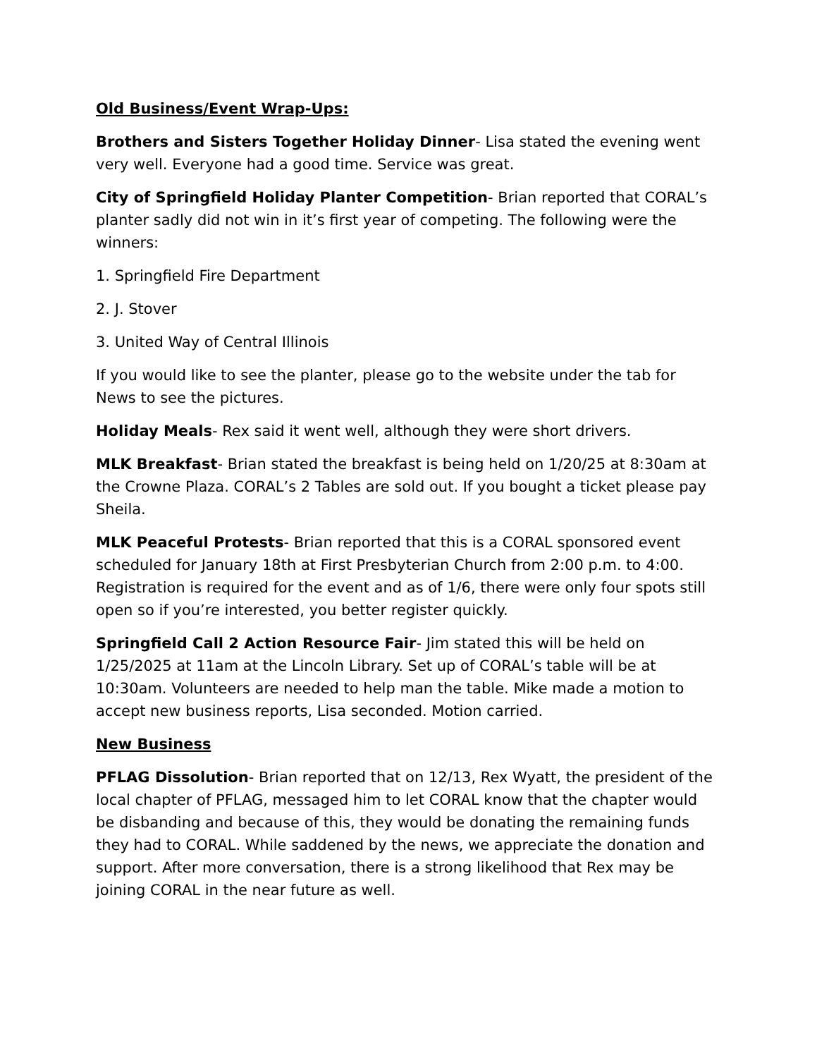Old Business/Event Wrap-Ups:
Brothers and Sisters Together Holiday Dinner- Lisa stated the evening went very well. Everyone had a good time. Service was great.
City of Springfield Holiday Planter Competition- Brian reported that CORAL’s planter sadly did not win in it’s first year of competing. The following were the winners:
1. Springfield Fire Department
2. J. Stover
3. United Way of Central Illinois
If you would like to see the planter, please go to the website under the tab for News to see the pictures.
Holiday Meals- Rex said it went well, although they were short drivers.
MLK Breakfast- Brian stated the breakfast is being held on 1/20/25 at 8:30am at the Crowne Plaza. CORAL’s 2 Tables are sold out. If you bought a ticket please pay Sheila.
MLK Peaceful Protests- Brian reported that this is a CORAL sponsored event scheduled for January 18th at First Presbyterian Church from 2:00 p.m. to 4:00. Registration is required for the event and as of 1/6, there were only four spots still open so if you’re interested, you better register quickly.
Springfield Call 2 Action Resource Fair- Jim stated this will be held on 1/25/2025 at 11am at the Lincoln Library. Set up of CORAL’s table will be at 10:30am. Volunteers are needed to help man the table. Mike made a motion to accept new business reports, Lisa seconded. Motion carried.
New Business
PFLAG Dissolution- Brian reported that on 12/13, Rex Wyatt, the president of the local chapter of PFLAG, messaged him to let CORAL know that the chapter would be disbanding and because of this, they would be donating the remaining funds they had to CORAL. While saddened by the news, we appreciate the donation and support. After more conversation, there is a strong likelihood that Rex may be joining CORAL in the near future as well.